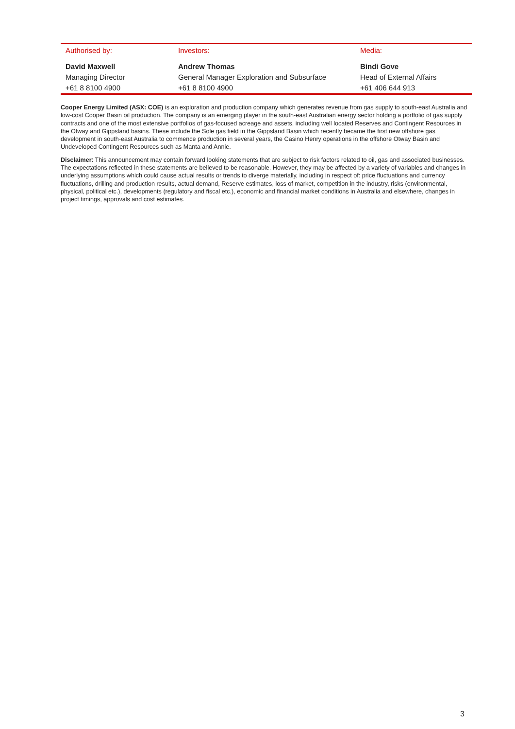| Authorised by: | Investors: | Media: |
| --- | --- | --- |
| David Maxwell | Andrew Thomas | Bindi Gove |
| Managing Director | General Manager Exploration and Subsurface | Head of External Affairs |
| +61 8 8100 4900 | +61 8 8100 4900 | +61 406 644 913 |
Cooper Energy Limited (ASX: COE) is an exploration and production company which generates revenue from gas supply to south-east Australia and low-cost Cooper Basin oil production. The company is an emerging player in the south-east Australian energy sector holding a portfolio of gas supply contracts and one of the most extensive portfolios of gas-focused acreage and assets, including well located Reserves and Contingent Resources in the Otway and Gippsland basins. These include the Sole gas field in the Gippsland Basin which recently became the first new offshore gas development in south-east Australia to commence production in several years, the Casino Henry operations in the offshore Otway Basin and Undeveloped Contingent Resources such as Manta and Annie.
Disclaimer: This announcement may contain forward looking statements that are subject to risk factors related to oil, gas and associated businesses. The expectations reflected in these statements are believed to be reasonable. However, they may be affected by a variety of variables and changes in underlying assumptions which could cause actual results or trends to diverge materially, including in respect of: price fluctuations and currency fluctuations, drilling and production results, actual demand, Reserve estimates, loss of market, competition in the industry, risks (environmental, physical, political etc.), developments (regulatory and fiscal etc.), economic and financial market conditions in Australia and elsewhere, changes in project timings, approvals and cost estimates.
3